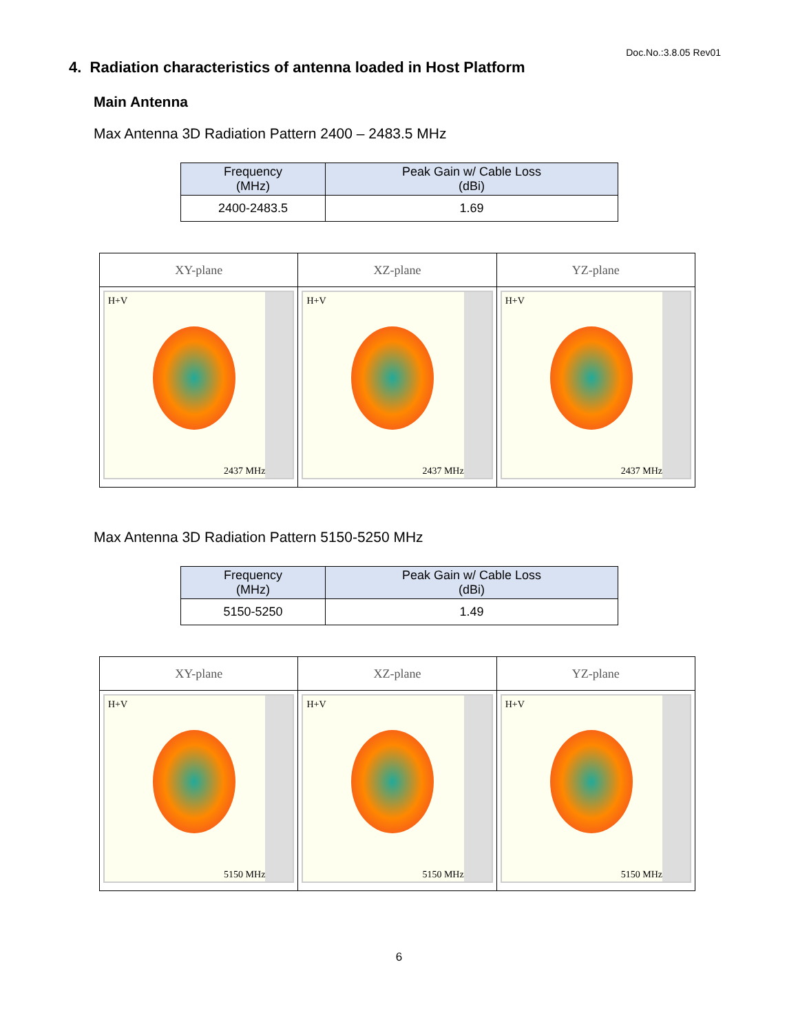Doc.No.:3.8.05 Rev01
4. Radiation characteristics of antenna loaded in Host Platform
Main Antenna
Max Antenna 3D Radiation Pattern 2400 – 2483.5 MHz
| Frequency (MHz) | Peak Gain w/ Cable Loss (dBi) |
| --- | --- |
| 2400-2483.5 | 1.69 |
| XY-plane | XZ-plane | YZ-plane |
| --- | --- | --- |
| H+V 2437 MHz | H+V 2437 MHz | H+V 2437 MHz |
Max Antenna 3D Radiation Pattern 5150-5250 MHz
| Frequency (MHz) | Peak Gain w/ Cable Loss (dBi) |
| --- | --- |
| 5150-5250 | 1.49 |
| XY-plane | XZ-plane | YZ-plane |
| --- | --- | --- |
| H+V 5150 MHz | H+V 5150 MHz | H+V 5150 MHz |
6